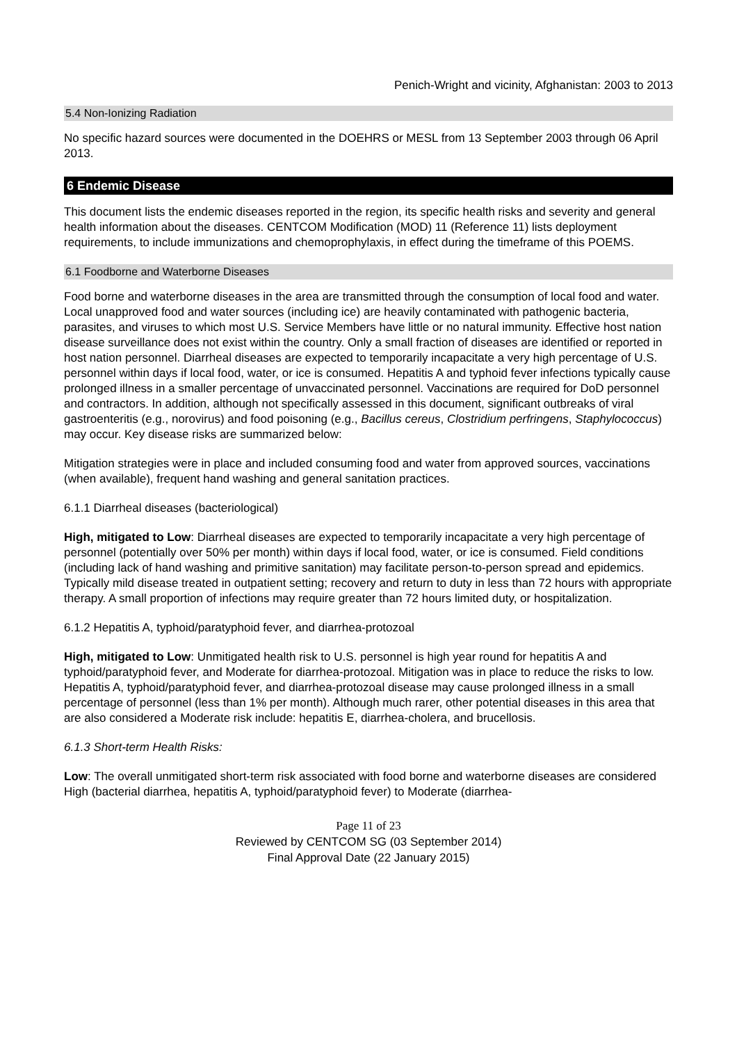Penich-Wright and vicinity, Afghanistan: 2003 to 2013
5.4 Non-Ionizing Radiation
No specific hazard sources were documented in the DOEHRS or MESL from 13 September 2003 through 06 April 2013.
6 Endemic Disease
This document lists the endemic diseases reported in the region, its specific health risks and severity and general health information about the diseases. CENTCOM Modification (MOD) 11 (Reference 11) lists deployment requirements, to include immunizations and chemoprophylaxis, in effect during the timeframe of this POEMS.
6.1 Foodborne and Waterborne Diseases
Food borne and waterborne diseases in the area are transmitted through the consumption of local food and water. Local unapproved food and water sources (including ice) are heavily contaminated with pathogenic bacteria, parasites, and viruses to which most U.S. Service Members have little or no natural immunity. Effective host nation disease surveillance does not exist within the country. Only a small fraction of diseases are identified or reported in host nation personnel. Diarrheal diseases are expected to temporarily incapacitate a very high percentage of U.S. personnel within days if local food, water, or ice is consumed. Hepatitis A and typhoid fever infections typically cause prolonged illness in a smaller percentage of unvaccinated personnel. Vaccinations are required for DoD personnel and contractors. In addition, although not specifically assessed in this document, significant outbreaks of viral gastroenteritis (e.g., norovirus) and food poisoning (e.g., Bacillus cereus, Clostridium perfringens, Staphylococcus) may occur. Key disease risks are summarized below:
Mitigation strategies were in place and included consuming food and water from approved sources, vaccinations (when available), frequent hand washing and general sanitation practices.
6.1.1 Diarrheal diseases (bacteriological)
High, mitigated to Low: Diarrheal diseases are expected to temporarily incapacitate a very high percentage of personnel (potentially over 50% per month) within days if local food, water, or ice is consumed. Field conditions (including lack of hand washing and primitive sanitation) may facilitate person-to-person spread and epidemics. Typically mild disease treated in outpatient setting; recovery and return to duty in less than 72 hours with appropriate therapy. A small proportion of infections may require greater than 72 hours limited duty, or hospitalization.
6.1.2 Hepatitis A, typhoid/paratyphoid fever, and diarrhea-protozoal
High, mitigated to Low: Unmitigated health risk to U.S. personnel is high year round for hepatitis A and typhoid/paratyphoid fever, and Moderate for diarrhea-protozoal. Mitigation was in place to reduce the risks to low. Hepatitis A, typhoid/paratyphoid fever, and diarrhea-protozoal disease may cause prolonged illness in a small percentage of personnel (less than 1% per month). Although much rarer, other potential diseases in this area that are also considered a Moderate risk include: hepatitis E, diarrhea-cholera, and brucellosis.
6.1.3 Short-term Health Risks:
Low: The overall unmitigated short-term risk associated with food borne and waterborne diseases are considered High (bacterial diarrhea, hepatitis A, typhoid/paratyphoid fever) to Moderate (diarrhea-
Page 11 of 23
Reviewed by CENTCOM SG (03 September 2014)
Final Approval Date (22 January 2015)